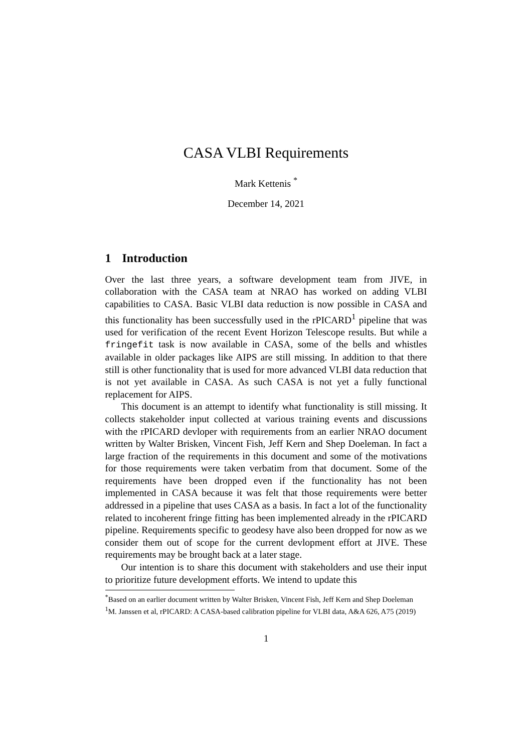CASA VLBI Requirements
Mark Kettenis <sup>*</sup>
December 14, 2021
1 Introduction
Over the last three years, a software development team from JIVE, in collaboration with the CASA team at NRAO has worked on adding VLBI capabilities to CASA. Basic VLBI data reduction is now possible in CASA and this functionality has been successfully used in the rPICARD<sup>1</sup> pipeline that was used for verification of the recent Event Horizon Telescope results. But while a fringefit task is now available in CASA, some of the bells and whistles available in older packages like AIPS are still missing. In addition to that there still is other functionality that is used for more advanced VLBI data reduction that is not yet available in CASA. As such CASA is not yet a fully functional replacement for AIPS.
This document is an attempt to identify what functionality is still missing. It collects stakeholder input collected at various training events and discussions with the rPICARD devloper with requirements from an earlier NRAO document written by Walter Brisken, Vincent Fish, Jeff Kern and Shep Doeleman. In fact a large fraction of the requirements in this document and some of the motivations for those requirements were taken verbatim from that document. Some of the requirements have been dropped even if the functionality has not been implemented in CASA because it was felt that those requirements were better addressed in a pipeline that uses CASA as a basis. In fact a lot of the functionality related to incoherent fringe fitting has been implemented already in the rPICARD pipeline. Requirements specific to geodesy have also been dropped for now as we consider them out of scope for the current devlopment effort at JIVE. These requirements may be brought back at a later stage.
Our intention is to share this document with stakeholders and use their input to prioritize future development efforts. We intend to update this
<sup>*</sup> Based on an earlier document written by Walter Brisken, Vincent Fish, Jeff Kern and Shep Doeleman
<sup>1</sup> M. Janssen et al, rPICARD: A CASA-based calibration pipeline for VLBI data, A&A 626, A75 (2019)
1